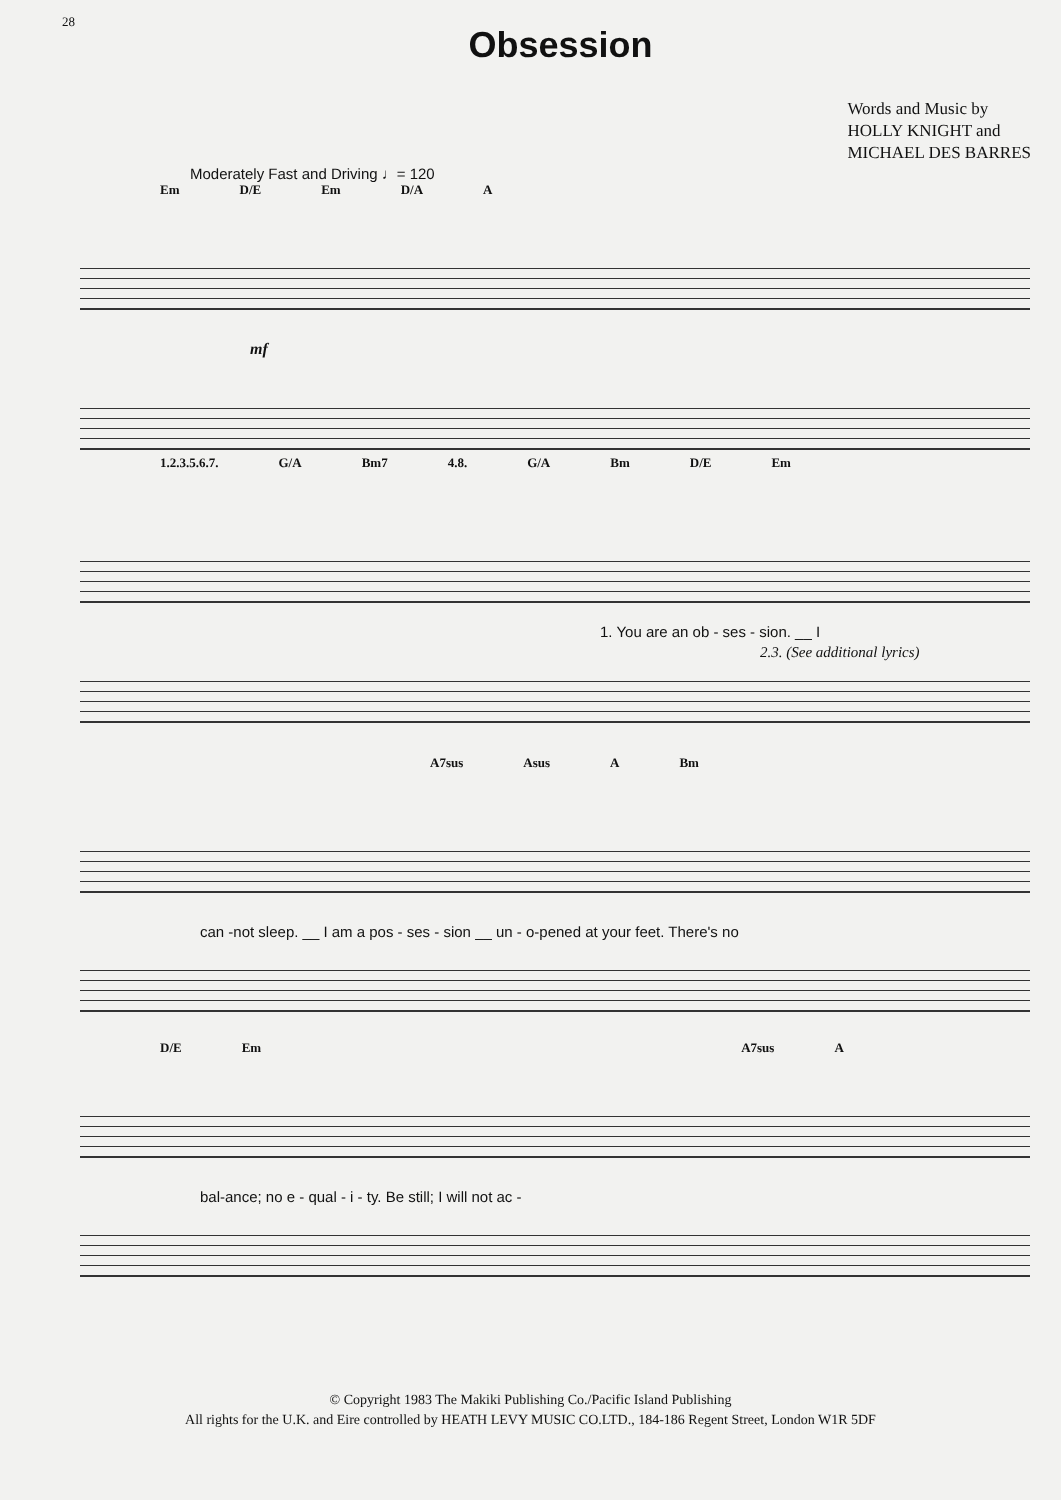28
Obsession
Words and Music by
HOLLY KNIGHT and
MICHAEL DES BARRES
Moderately Fast and Driving ♩= 120
Em D/E Em D/A A
mf
1.2.3.5.6.7. G/A Bm7 4.8. G/A Bm D/E Em
1. You are an ob - ses - sion. __ I
2.3. (See additional lyrics)
A7sus Asus A Bm
can -not sleep. __ I am a pos - ses - sion __ un - o-pened at your feet. There's no
D/E Em A7sus A
bal-ance; no e - qual - i - ty. Be still; I will not ac -
© Copyright 1983 The Makiki Publishing Co./Pacific Island Publishing
All rights for the U.K. and Eire controlled by HEATH LEVY MUSIC CO.LTD., 184-186 Regent Street, London W1R 5DF